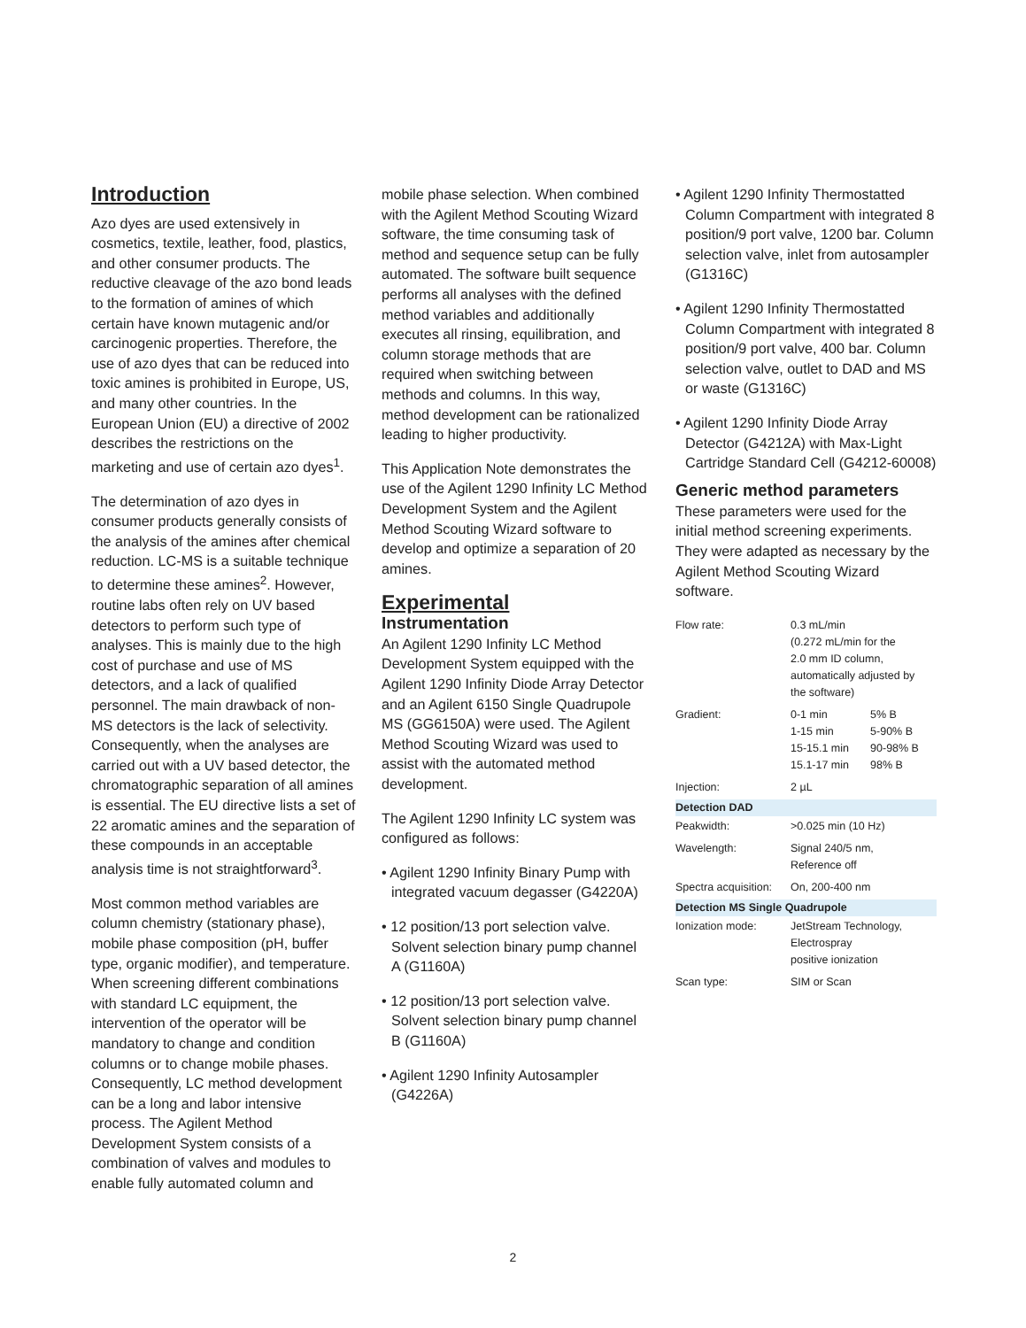Introduction
Azo dyes are used extensively in cosmetics, textile, leather, food, plastics, and other consumer products. The reductive cleavage of the azo bond leads to the formation of amines of which certain have known mutagenic and/or carcinogenic properties. Therefore, the use of azo dyes that can be reduced into toxic amines is prohibited in Europe, US, and many other countries. In the European Union (EU) a directive of 2002 describes the restrictions on the marketing and use of certain azo dyes<sup>1</sup>.
The determination of azo dyes in consumer products generally consists of the analysis of the amines after chemical reduction. LC-MS is a suitable technique to determine these amines<sup>2</sup>. However, routine labs often rely on UV based detectors to perform such type of analyses. This is mainly due to the high cost of purchase and use of MS detectors, and a lack of qualified personnel. The main drawback of non-MS detectors is the lack of selectivity. Consequently, when the analyses are carried out with a UV based detector, the chromatographic separation of all amines is essential. The EU directive lists a set of 22 aromatic amines and the separation of these compounds in an acceptable analysis time is not straightforward<sup>3</sup>.
Most common method variables are column chemistry (stationary phase), mobile phase composition (pH, buffer type, organic modifier), and temperature. When screening different combinations with standard LC equipment, the intervention of the operator will be mandatory to change and condition columns or to change mobile phases. Consequently, LC method development can be a long and labor intensive process. The Agilent Method Development System consists of a combination of valves and modules to enable fully automated column and
mobile phase selection. When combined with the Agilent Method Scouting Wizard software, the time consuming task of method and sequence setup can be fully automated. The software built sequence performs all analyses with the defined method variables and additionally executes all rinsing, equilibration, and column storage methods that are required when switching between methods and columns. In this way, method development can be rationalized leading to higher productivity.
This Application Note demonstrates the use of the Agilent 1290 Infinity LC Method Development System and the Agilent Method Scouting Wizard software to develop and optimize a separation of 20 amines.
Experimental
Instrumentation
An Agilent 1290 Infinity LC Method Development System equipped with the Agilent 1290 Infinity Diode Array Detector and an Agilent 6150 Single Quadrupole MS (GG6150A) were used. The Agilent Method Scouting Wizard was used to assist with the automated method development.
The Agilent 1290 Infinity LC system was configured as follows:
• Agilent 1290 Infinity Binary Pump with integrated vacuum degasser (G4220A)
• 12 position/13 port selection valve. Solvent selection binary pump channel A (G1160A)
• 12 position/13 port selection valve. Solvent selection binary pump channel B (G1160A)
• Agilent 1290 Infinity Autosampler (G4226A)
• Agilent 1290 Infinity Thermostatted Column Compartment with integrated 8 position/9 port valve, 1200 bar. Column selection valve, inlet from autosampler (G1316C)
• Agilent 1290 Infinity Thermostatted Column Compartment with integrated 8 position/9 port valve, 400 bar. Column selection valve, outlet to DAD and MS or waste (G1316C)
• Agilent 1290 Infinity Diode Array Detector (G4212A) with Max-Light Cartridge Standard Cell (G4212-60008)
Generic method parameters
These parameters were used for the initial method screening experiments. They were adapted as necessary by the Agilent Method Scouting Wizard software.
| Flow rate: | 0.3 mL/min (0.272 mL/min for the 2.0 mm ID column, automatically adjusted by the software) | |
| Gradient: | 0-1 min 1-15 min 15-15.1 min 15.1-17 min | 5% B 5-90% B 90-98% B 98% B |
| Injection: | 2 µL | |
| Detection DAD | | |
| Peakwidth: | >0.025 min (10 Hz) | |
| Wavelength: | Signal 240/5 nm, Reference off | |
| Spectra acquisition: | On, 200-400 nm | |
| Detection MS Single Quadrupole | | |
| Ionization mode: | JetStream Technology, Electrospray positive ionization | |
| Scan type: | SIM or Scan | |
2